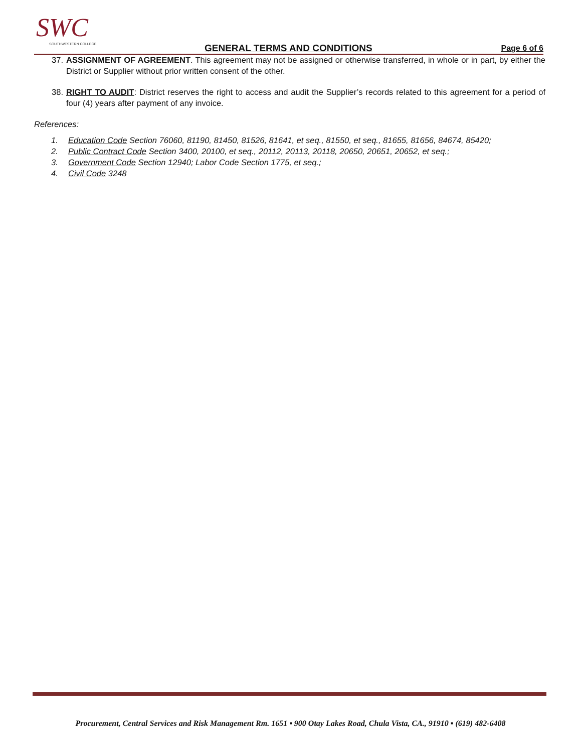SWC
SOUTHWESTERN COLLEGE
GENERAL TERMS AND CONDITIONS Page 6 of 6
37. ASSIGNMENT OF AGREEMENT. This agreement may not be assigned or otherwise transferred, in whole or in part, by either the District or Supplier without prior written consent of the other.
38. RIGHT TO AUDIT: District reserves the right to access and audit the Supplier’s records related to this agreement for a period of four (4) years after payment of any invoice.
References:
1. Education Code Section 76060, 81190, 81450, 81526, 81641, et seq., 81550, et seq., 81655, 81656, 84674, 85420;
2. Public Contract Code Section 3400, 20100, et seq., 20112, 20113, 20118, 20650, 20651, 20652, et seq.;
3. Government Code Section 12940; Labor Code Section 1775, et seq.;
4. Civil Code 3248
Procurement, Central Services and Risk Management Rm. 1651 ▪ 900 Otay Lakes Road, Chula Vista, CA., 91910 ▪ (619) 482-6408